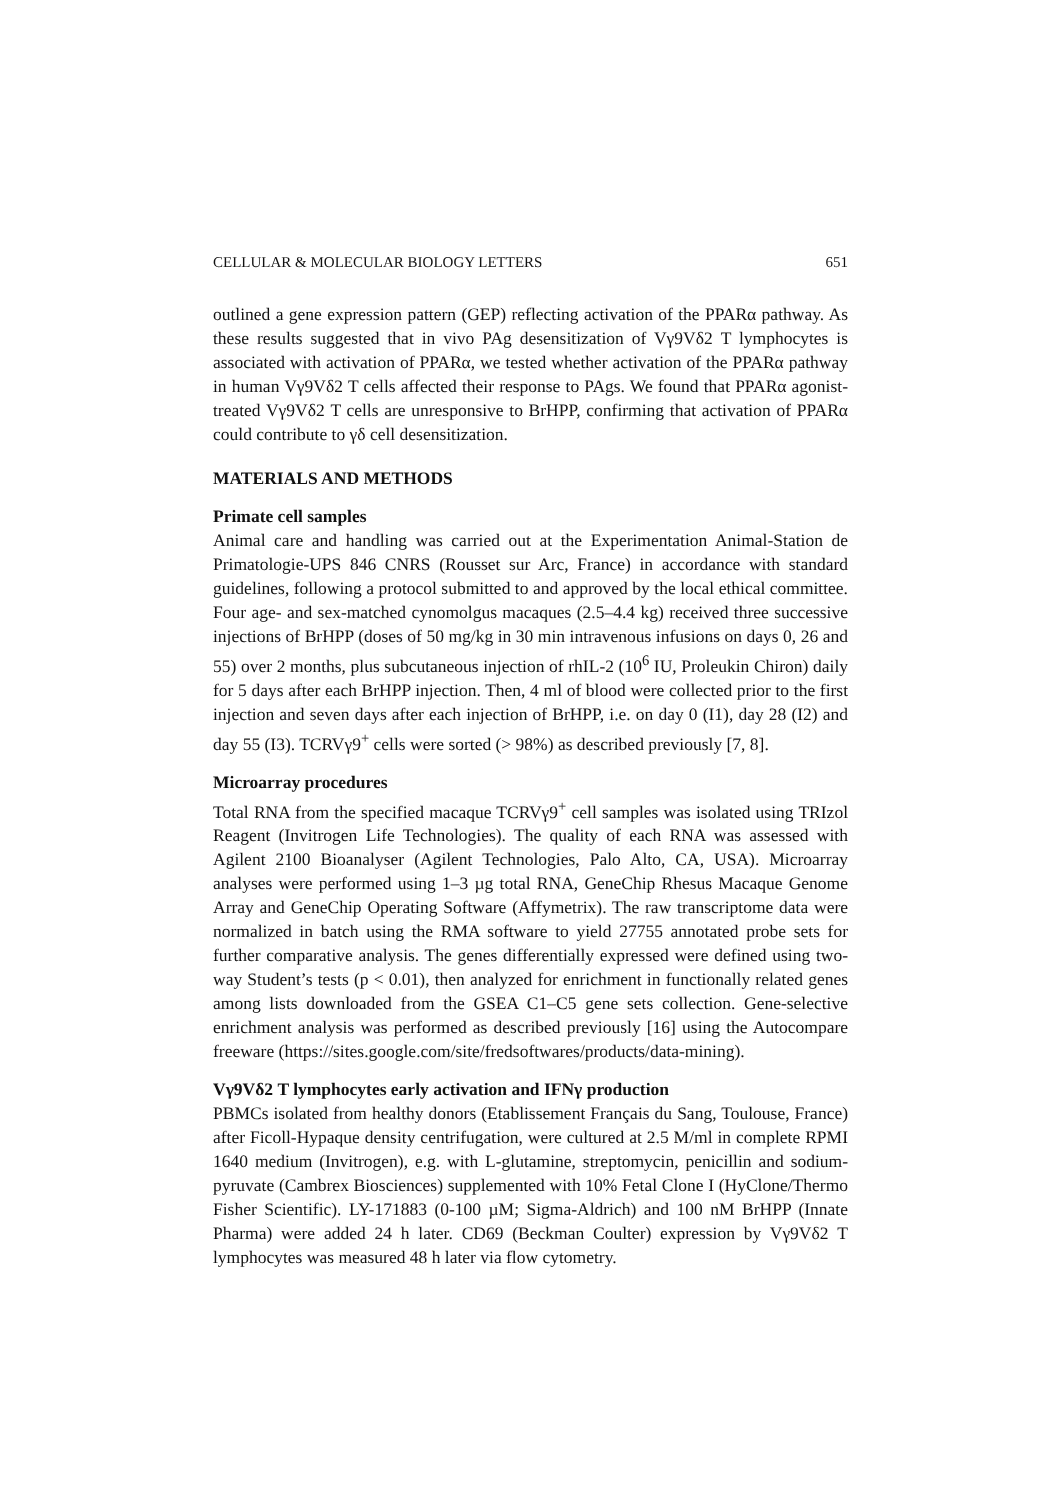CELLULAR & MOLECULAR BIOLOGY LETTERS 651
outlined a gene expression pattern (GEP) reflecting activation of the PPARα pathway. As these results suggested that in vivo PAg desensitization of Vγ9Vδ2 T lymphocytes is associated with activation of PPARα, we tested whether activation of the PPARα pathway in human Vγ9Vδ2 T cells affected their response to PAgs. We found that PPARα agonist-treated Vγ9Vδ2 T cells are unresponsive to BrHPP, confirming that activation of PPARα could contribute to γδ cell desensitization.
MATERIALS AND METHODS
Primate cell samples
Animal care and handling was carried out at the Experimentation Animal-Station de Primatologie-UPS 846 CNRS (Rousset sur Arc, France) in accordance with standard guidelines, following a protocol submitted to and approved by the local ethical committee. Four age- and sex-matched cynomolgus macaques (2.5–4.4 kg) received three successive injections of BrHPP (doses of 50 mg/kg in 30 min intravenous infusions on days 0, 26 and 55) over 2 months, plus subcutaneous injection of rhIL-2 (10<sup>6</sup> IU, Proleukin Chiron) daily for 5 days after each BrHPP injection. Then, 4 ml of blood were collected prior to the first injection and seven days after each injection of BrHPP, i.e. on day 0 (I1), day 28 (I2) and day 55 (I3). TCRVγ9<sup>+</sup> cells were sorted (> 98%) as described previously [7, 8].
Microarray procedures
Total RNA from the specified macaque TCRVγ9<sup>+</sup> cell samples was isolated using TRIzol Reagent (Invitrogen Life Technologies). The quality of each RNA was assessed with Agilent 2100 Bioanalyser (Agilent Technologies, Palo Alto, CA, USA). Microarray analyses were performed using 1–3 µg total RNA, GeneChip Rhesus Macaque Genome Array and GeneChip Operating Software (Affymetrix). The raw transcriptome data were normalized in batch using the RMA software to yield 27755 annotated probe sets for further comparative analysis. The genes differentially expressed were defined using two-way Student’s tests (p < 0.01), then analyzed for enrichment in functionally related genes among lists downloaded from the GSEA C1–C5 gene sets collection. Gene-selective enrichment analysis was performed as described previously [16] using the Autocompare freeware (https://sites.google.com/site/fredsoftwares/products/data-mining).
Vγ9Vδ2 T lymphocytes early activation and IFNγ production
PBMCs isolated from healthy donors (Etablissement Français du Sang, Toulouse, France) after Ficoll-Hypaque density centrifugation, were cultured at 2.5 M/ml in complete RPMI 1640 medium (Invitrogen), e.g. with L-glutamine, streptomycin, penicillin and sodium-pyruvate (Cambrex Biosciences) supplemented with 10% Fetal Clone I (HyClone/Thermo Fisher Scientific). LY-171883 (0-100 µM; Sigma-Aldrich) and 100 nM BrHPP (Innate Pharma) were added 24 h later. CD69 (Beckman Coulter) expression by Vγ9Vδ2 T lymphocytes was measured 48 h later via flow cytometry.